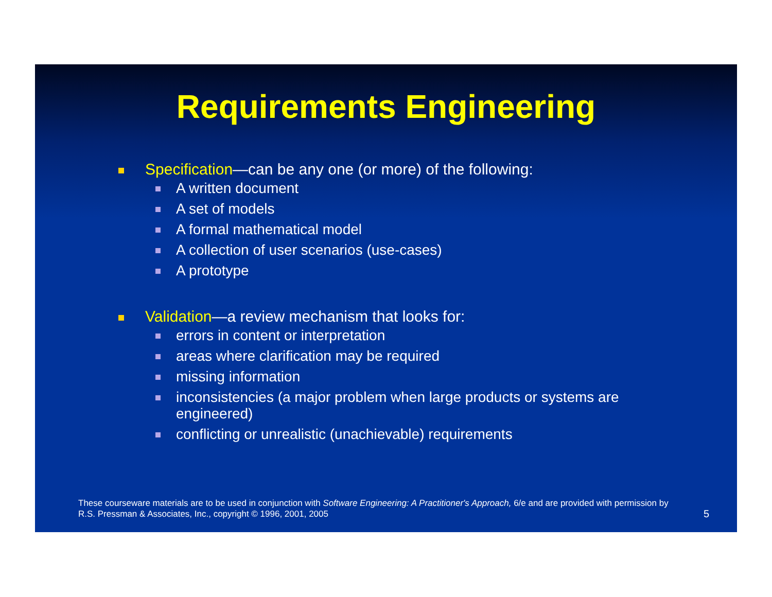Requirements Engineering
Specification—can be any one (or more) of the following:
A written document
A set of models
A formal mathematical model
A collection of user scenarios (use-cases)
A prototype
Validation—a review mechanism that looks for:
errors in content or interpretation
areas where clarification may be required
missing information
inconsistencies (a major problem when large products or systems are engineered)
conflicting or unrealistic (unachievable) requirements
These courseware materials are to be used in conjunction with Software Engineering: A Practitioner's Approach, 6/e and are provided with permission by R.S. Pressman & Associates, Inc., copyright © 1996, 2001, 2005
5